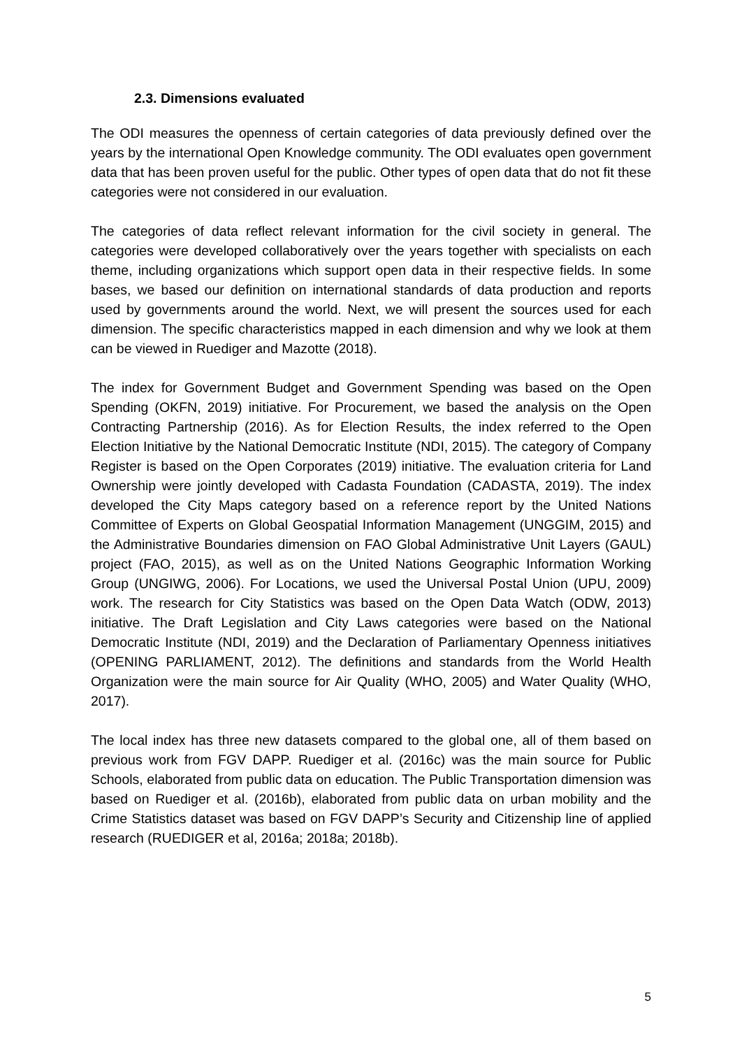2.3. Dimensions evaluated
The ODI measures the openness of certain categories of data previously defined over the years by the international Open Knowledge community. The ODI evaluates open government data that has been proven useful for the public. Other types of open data that do not fit these categories were not considered in our evaluation.
The categories of data reflect relevant information for the civil society in general. The categories were developed collaboratively over the years together with specialists on each theme, including organizations which support open data in their respective fields. In some bases, we based our definition on international standards of data production and reports used by governments around the world. Next, we will present the sources used for each dimension. The specific characteristics mapped in each dimension and why we look at them can be viewed in Ruediger and Mazotte (2018).
The index for Government Budget and Government Spending was based on the Open Spending (OKFN, 2019) initiative. For Procurement, we based the analysis on the Open Contracting Partnership (2016). As for Election Results, the index referred to the Open Election Initiative by the National Democratic Institute (NDI, 2015). The category of Company Register is based on the Open Corporates (2019) initiative. The evaluation criteria for Land Ownership were jointly developed with Cadasta Foundation (CADASTA, 2019). The index developed the City Maps category based on a reference report by the United Nations Committee of Experts on Global Geospatial Information Management (UNGGIM, 2015) and the Administrative Boundaries dimension on FAO Global Administrative Unit Layers (GAUL) project (FAO, 2015), as well as on the United Nations Geographic Information Working Group (UNGIWG, 2006). For Locations, we used the Universal Postal Union (UPU, 2009) work. The research for City Statistics was based on the Open Data Watch (ODW, 2013) initiative. The Draft Legislation and City Laws categories were based on the National Democratic Institute (NDI, 2019) and the Declaration of Parliamentary Openness initiatives (OPENING PARLIAMENT, 2012). The definitions and standards from the World Health Organization were the main source for Air Quality (WHO, 2005) and Water Quality (WHO, 2017).
The local index has three new datasets compared to the global one, all of them based on previous work from FGV DAPP. Ruediger et al. (2016c) was the main source for Public Schools, elaborated from public data on education. The Public Transportation dimension was based on Ruediger et al. (2016b), elaborated from public data on urban mobility and the Crime Statistics dataset was based on FGV DAPP’s Security and Citizenship line of applied research (RUEDIGER et al, 2016a; 2018a; 2018b).
5